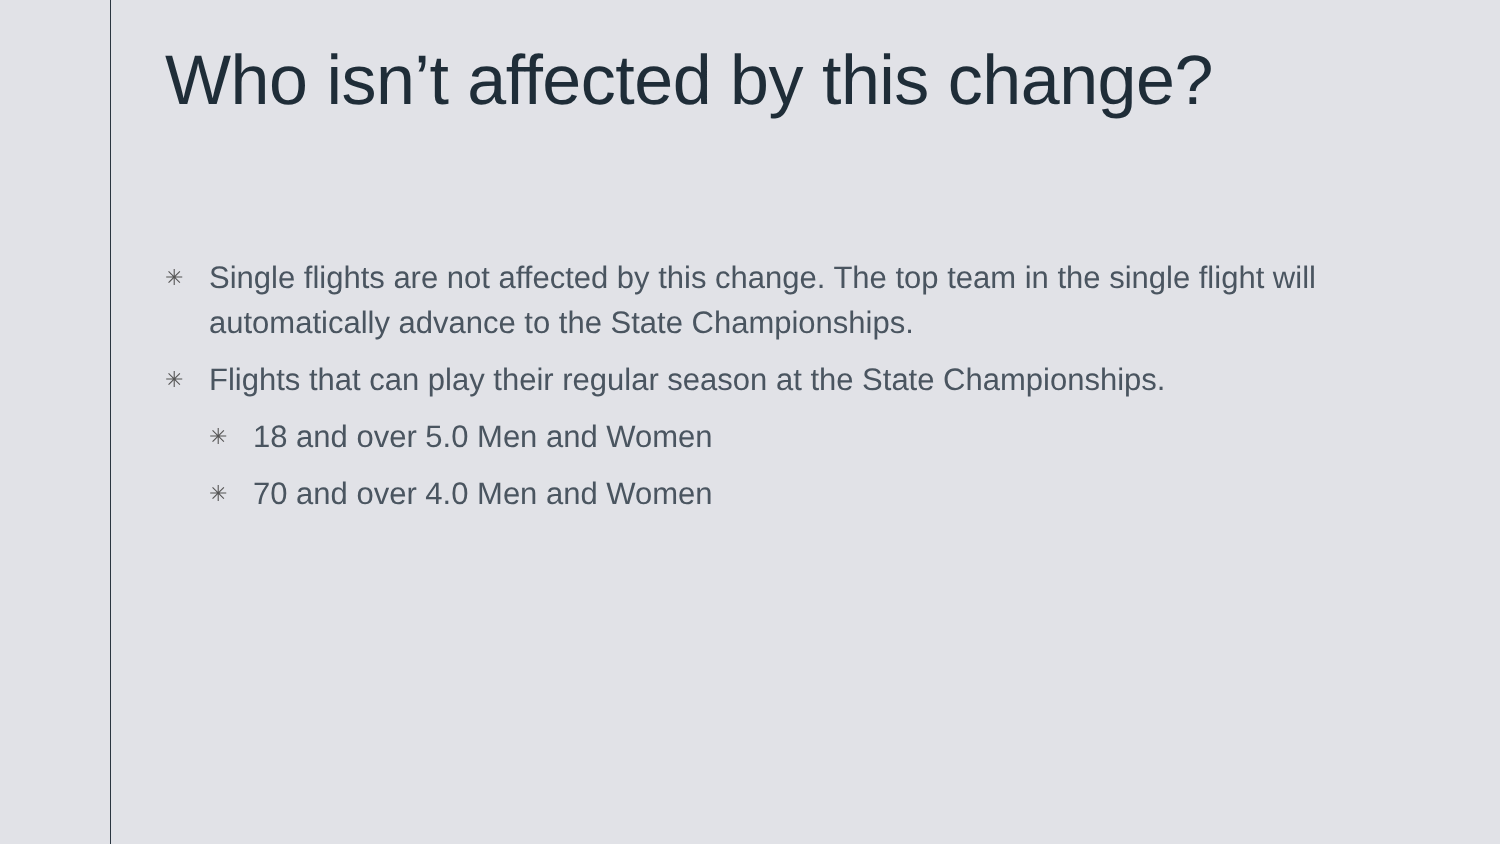Who isn’t affected by this change?
✳ Single flights are not affected by this change. The top team in the single flight will automatically advance to the State Championships.
✳ Flights that can play their regular season at the State Championships.
✳ 18 and over 5.0 Men and Women
✳ 70 and over 4.0 Men and Women